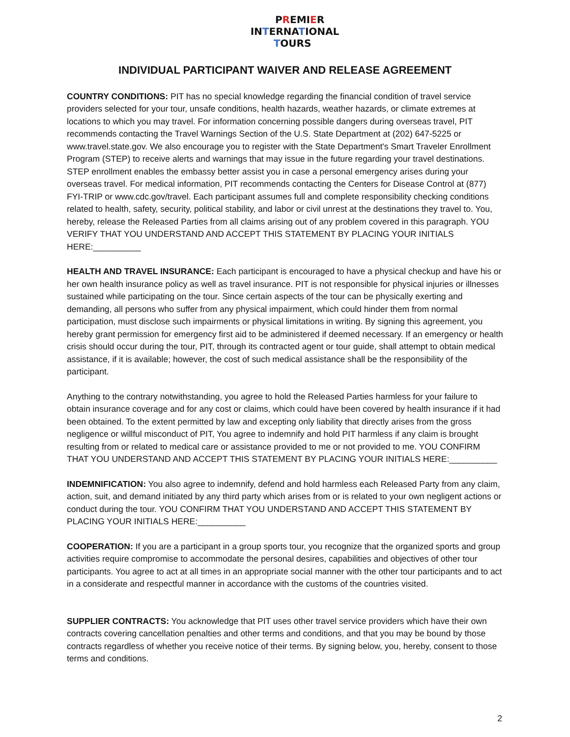PREMIER
INTERNATIONAL
TOURS
INDIVIDUAL PARTICIPANT WAIVER AND RELEASE AGREEMENT
COUNTRY CONDITIONS: PIT has no special knowledge regarding the financial condition of travel service providers selected for your tour, unsafe conditions, health hazards, weather hazards, or climate extremes at locations to which you may travel. For information concerning possible dangers during overseas travel, PIT recommends contacting the Travel Warnings Section of the U.S. State Department at (202) 647-5225 or www.travel.state.gov. We also encourage you to register with the State Department's Smart Traveler Enrollment Program (STEP) to receive alerts and warnings that may issue in the future regarding your travel destinations. STEP enrollment enables the embassy better assist you in case a personal emergency arises during your overseas travel. For medical information, PIT recommends contacting the Centers for Disease Control at (877) FYI-TRIP or www.cdc.gov/travel. Each participant assumes full and complete responsibility checking conditions related to health, safety, security, political stability, and labor or civil unrest at the destinations they travel to. You, hereby, release the Released Parties from all claims arising out of any problem covered in this paragraph. YOU VERIFY THAT YOU UNDERSTAND AND ACCEPT THIS STATEMENT BY PLACING YOUR INITIALS HERE:__________
HEALTH AND TRAVEL INSURANCE: Each participant is encouraged to have a physical checkup and have his or her own health insurance policy as well as travel insurance. PIT is not responsible for physical injuries or illnesses sustained while participating on the tour. Since certain aspects of the tour can be physically exerting and demanding, all persons who suffer from any physical impairment, which could hinder them from normal participation, must disclose such impairments or physical limitations in writing. By signing this agreement, you hereby grant permission for emergency first aid to be administered if deemed necessary. If an emergency or health crisis should occur during the tour, PIT, through its contracted agent or tour guide, shall attempt to obtain medical assistance, if it is available; however, the cost of such medical assistance shall be the responsibility of the participant.
Anything to the contrary notwithstanding, you agree to hold the Released Parties harmless for your failure to obtain insurance coverage and for any cost or claims, which could have been covered by health insurance if it had been obtained. To the extent permitted by law and excepting only liability that directly arises from the gross negligence or willful misconduct of PIT, You agree to indemnify and hold PIT harmless if any claim is brought resulting from or related to medical care or assistance provided to me or not provided to me. YOU CONFIRM THAT YOU UNDERSTAND AND ACCEPT THIS STATEMENT BY PLACING YOUR INITIALS HERE:__________
INDEMNIFICATION: You also agree to indemnify, defend and hold harmless each Released Party from any claim, action, suit, and demand initiated by any third party which arises from or is related to your own negligent actions or conduct during the tour. YOU CONFIRM THAT YOU UNDERSTAND AND ACCEPT THIS STATEMENT BY PLACING YOUR INITIALS HERE:__________
COOPERATION: If you are a participant in a group sports tour, you recognize that the organized sports and group activities require compromise to accommodate the personal desires, capabilities and objectives of other tour participants. You agree to act at all times in an appropriate social manner with the other tour participants and to act in a considerate and respectful manner in accordance with the customs of the countries visited.
SUPPLIER CONTRACTS: You acknowledge that PIT uses other travel service providers which have their own contracts covering cancellation penalties and other terms and conditions, and that you may be bound by those contracts regardless of whether you receive notice of their terms. By signing below, you, hereby, consent to those terms and conditions.
2